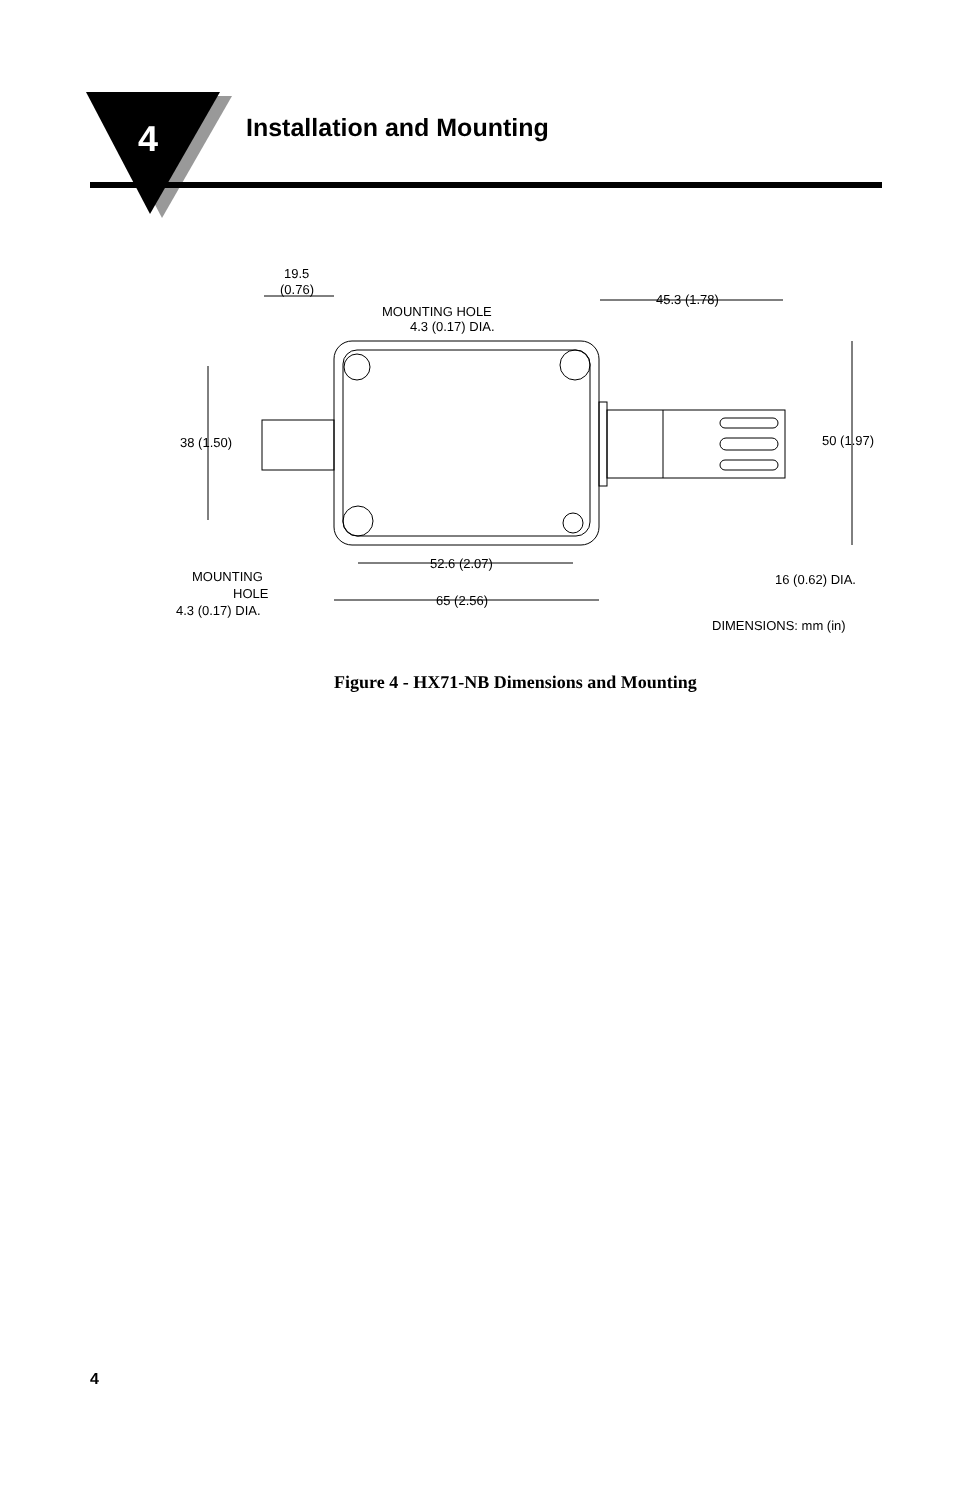4 Installation and Mounting
19.5
(0.76)
MOUNTING HOLE
4.3 (0.17) DIA.
45.3 (1.78)
38 (1.50)
50 (1.97)
52.6 (2.07)
65 (2.56)
16 (0.62) DIA.
MOUNTING
HOLE
4.3 (0.17) DIA.
DIMENSIONS: mm (in)
Figure 4 - HX71-NB Dimensions and Mounting
4